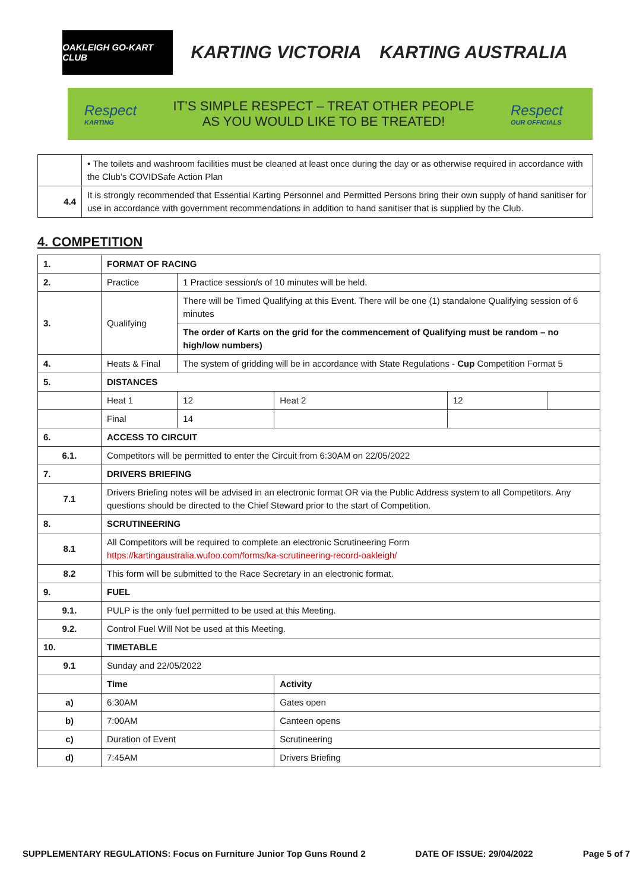OAKLEIGH GO-KART CLUB
KARTING VICTORIA KARTING AUSTRALIA
Respect
KARTING
IT’S SIMPLE RESPECT – TREAT OTHER PEOPLE
AS YOU WOULD LIKE TO BE TREATED!
Respect
OUR OFFICIALS
| | • The toilets and washroom facilities must be cleaned at least once during the day or as otherwise required in accordance with the Club’s COVIDSafe Action Plan |
| 4.4 | It is strongly recommended that Essential Karting Personnel and Permitted Persons bring their own supply of hand sanitiser for use in accordance with government recommendations in addition to hand sanitiser that is supplied by the Club. |
4. COMPETITION
| 1. | FORMAT OF RACING | | | | | |
| 2. | Practice | 1 Practice session/s of 10 minutes will be held. | | | | |
| 3. | Qualifying | There will be Timed Qualifying at this Event. There will be one (1) standalone Qualifying session of 6 minutes | | | | |
| | | The order of Karts on the grid for the commencement of Qualifying must be random – no high/low numbers) | | | | |
| 4. | Heats & Final | The system of gridding will be in accordance with State Regulations - Cup Competition Format 5 | | | | |
| 5. | DISTANCES | | | | | |
| | Heat 1 | | 12 | Heat 2 | 12 | |
| | Final | | 14 | | | |
| 6. | ACCESS TO CIRCUIT | | | | | |
| 6.1. | Competitors will be permitted to enter the Circuit from 6:30AM on 22/05/2022 | | | | | |
| 7. | DRIVERS BRIEFING | | | | | |
| 7.1 | Drivers Briefing notes will be advised in an electronic format OR via the Public Address system to all Competitors. Any questions should be directed to the Chief Steward prior to the start of Competition. | | | | | |
| 8. | SCRUTINEERING | | | | | |
| 8.1 | All Competitors will be required to complete an electronic Scrutineering Form https://kartingaustralia.wufoo.com/forms/ka-scrutineering-record-oakleigh/ | | | | | |
| 8.2 | This form will be submitted to the Race Secretary in an electronic format. | | | | | |
| 9. | FUEL | | | | | |
| 9.1. | PULP is the only fuel permitted to be used at this Meeting. | | | | | |
| 9.2. | Control Fuel Will Not be used at this Meeting. | | | | | |
| 10. | TIMETABLE | | | | | |
| 9.1 | Sunday and 22/05/2022 | | | | | |
| | Time | | | Activity | | |
| a) | 6:30AM | | | Gates open | | |
| b) | 7:00AM | | | Canteen opens | | |
| c) | Duration of Event | | | Scrutineering | | |
| d) | 7:45AM | | | Drivers Briefing | | |
SUPPLEMENTARY REGULATIONS: Focus on Furniture Junior Top Guns Round 2 DATE OF ISSUE: 29/04/2022 Page 5 of 7